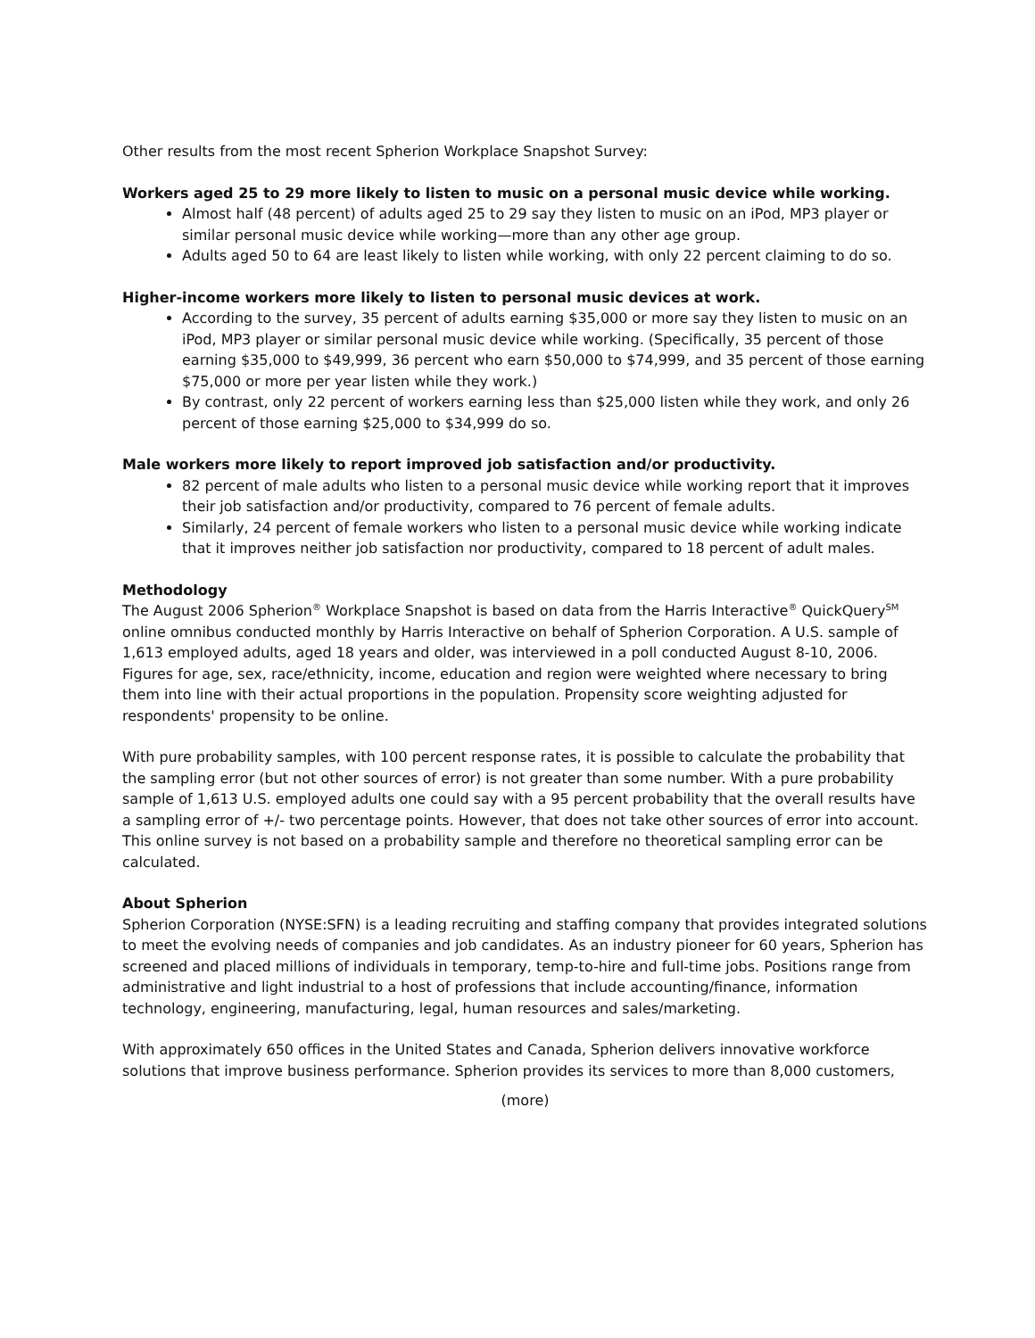Other results from the most recent Spherion Workplace Snapshot Survey:
Workers aged 25 to 29 more likely to listen to music on a personal music device while working.
Almost half (48 percent) of adults aged 25 to 29 say they listen to music on an iPod, MP3 player or similar personal music device while working—more than any other age group.
Adults aged 50 to 64 are least likely to listen while working, with only 22 percent claiming to do so.
Higher-income workers more likely to listen to personal music devices at work.
According to the survey, 35 percent of adults earning $35,000 or more say they listen to music on an iPod, MP3 player or similar personal music device while working. (Specifically, 35 percent of those earning $35,000 to $49,999, 36 percent who earn $50,000 to $74,999, and 35 percent of those earning $75,000 or more per year listen while they work.)
By contrast, only 22 percent of workers earning less than $25,000 listen while they work, and only 26 percent of those earning $25,000 to $34,999 do so.
Male workers more likely to report improved job satisfaction and/or productivity.
82 percent of male adults who listen to a personal music device while working report that it improves their job satisfaction and/or productivity, compared to 76 percent of female adults.
Similarly, 24 percent of female workers who listen to a personal music device while working indicate that it improves neither job satisfaction nor productivity, compared to 18 percent of adult males.
Methodology
The August 2006 Spherion<sup>®</sup> Workplace Snapshot is based on data from the Harris Interactive<sup>®</sup> QuickQuery<sup>SM</sup> online omnibus conducted monthly by Harris Interactive on behalf of Spherion Corporation. A U.S. sample of 1,613 employed adults, aged 18 years and older, was interviewed in a poll conducted August 8-10, 2006. Figures for age, sex, race/ethnicity, income, education and region were weighted where necessary to bring them into line with their actual proportions in the population. Propensity score weighting adjusted for respondents' propensity to be online.
With pure probability samples, with 100 percent response rates, it is possible to calculate the probability that the sampling error (but not other sources of error) is not greater than some number. With a pure probability sample of 1,613 U.S. employed adults one could say with a 95 percent probability that the overall results have a sampling error of +/- two percentage points. However, that does not take other sources of error into account. This online survey is not based on a probability sample and therefore no theoretical sampling error can be calculated.
About Spherion
Spherion Corporation (NYSE:SFN) is a leading recruiting and staffing company that provides integrated solutions to meet the evolving needs of companies and job candidates. As an industry pioneer for 60 years, Spherion has screened and placed millions of individuals in temporary, temp-to-hire and full-time jobs. Positions range from administrative and light industrial to a host of professions that include accounting/finance, information technology, engineering, manufacturing, legal, human resources and sales/marketing.
With approximately 650 offices in the United States and Canada, Spherion delivers innovative workforce solutions that improve business performance. Spherion provides its services to more than 8,000 customers,
(more)